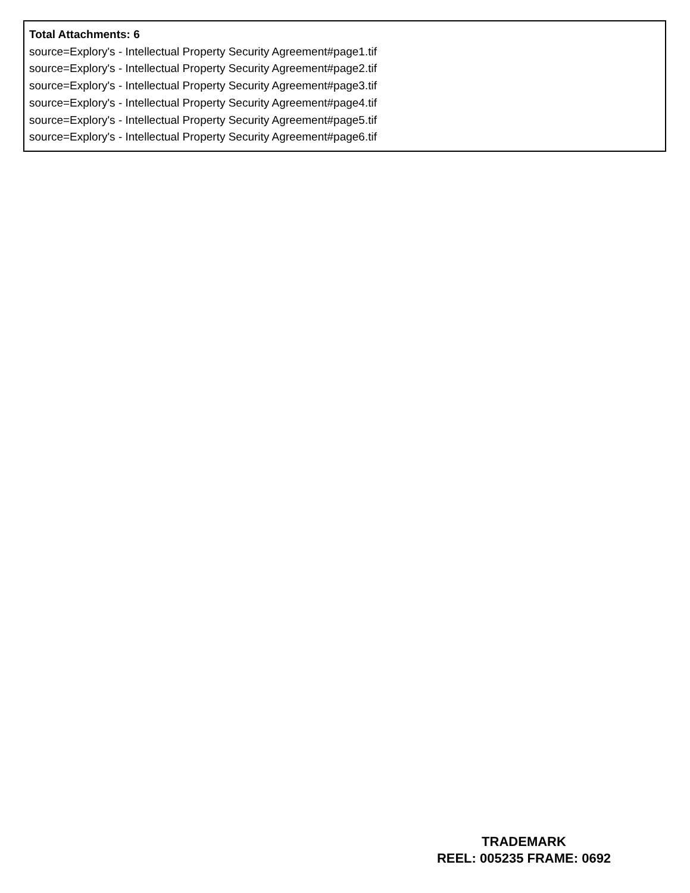Total Attachments: 6
source=Explory's - Intellectual Property Security Agreement#page1.tif
source=Explory's - Intellectual Property Security Agreement#page2.tif
source=Explory's - Intellectual Property Security Agreement#page3.tif
source=Explory's - Intellectual Property Security Agreement#page4.tif
source=Explory's - Intellectual Property Security Agreement#page5.tif
source=Explory's - Intellectual Property Security Agreement#page6.tif
TRADEMARK
REEL: 005235 FRAME: 0692